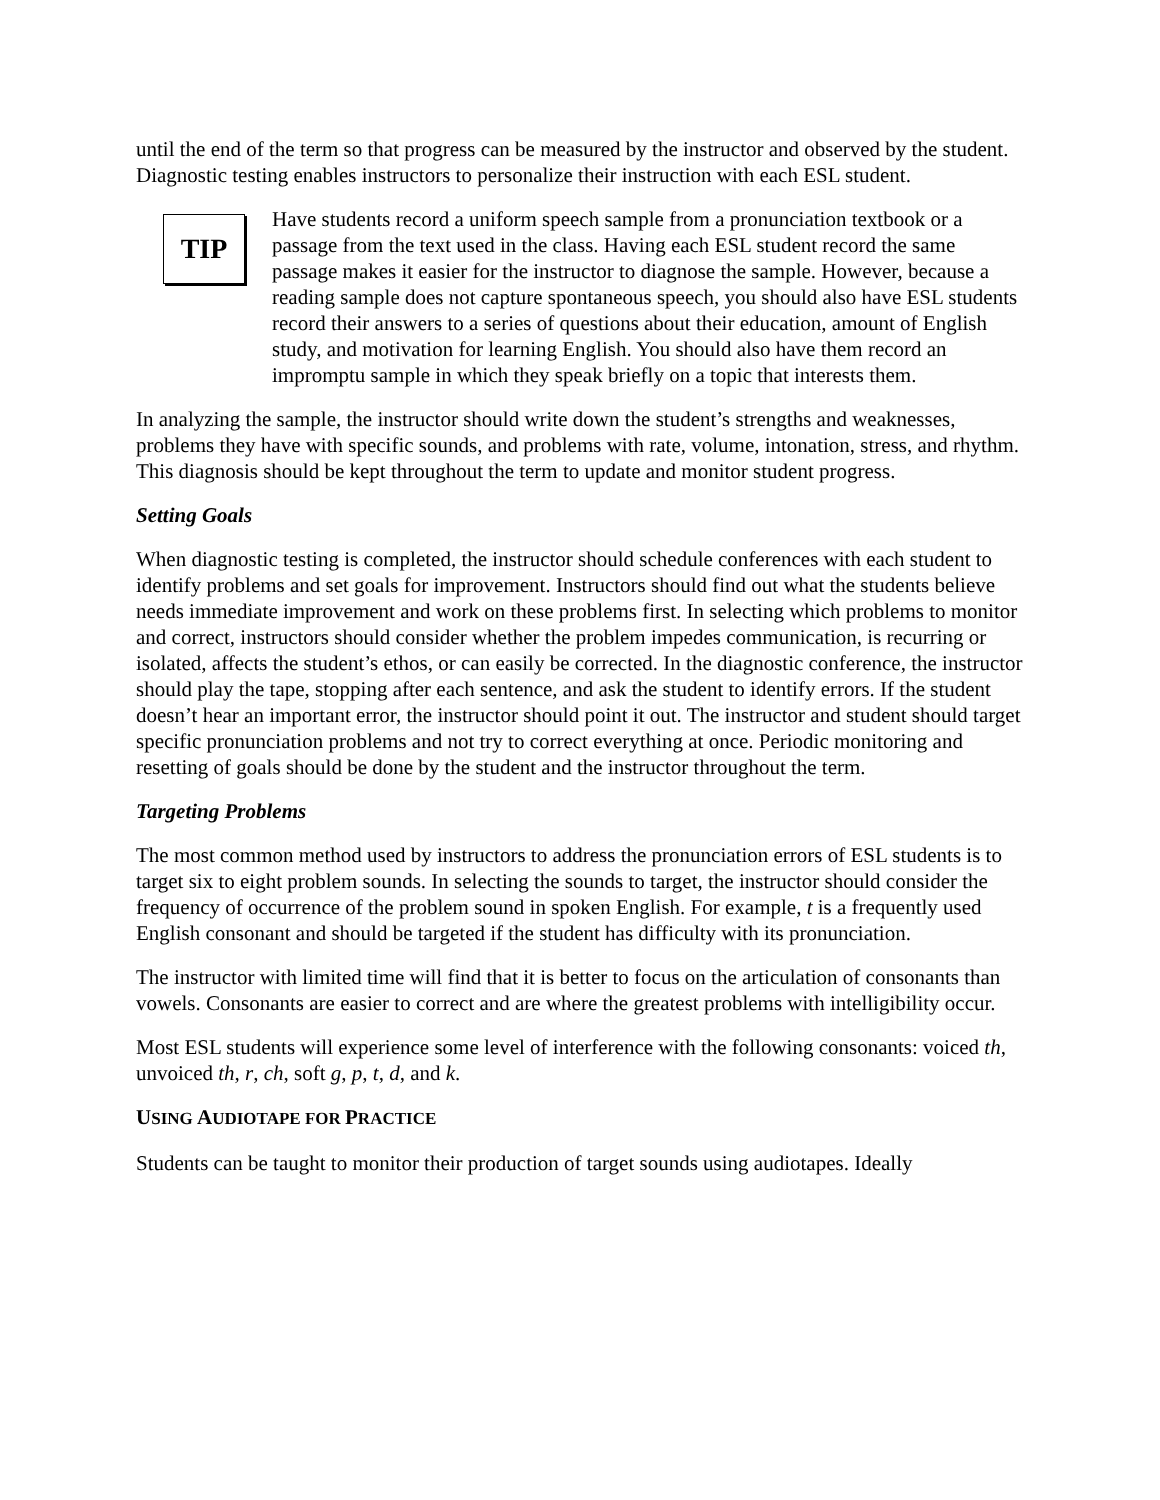until the end of the term so that progress can be measured by the instructor and observed by the student. Diagnostic testing enables instructors to personalize their instruction with each ESL student.
TIP
Have students record a uniform speech sample from a pronunciation textbook or a passage from the text used in the class. Having each ESL student record the same passage makes it easier for the instructor to diagnose the sample. However, because a reading sample does not capture spontaneous speech, you should also have ESL students record their answers to a series of questions about their education, amount of English study, and motivation for learning English. You should also have them record an impromptu sample in which they speak briefly on a topic that interests them.
In analyzing the sample, the instructor should write down the student’s strengths and weaknesses, problems they have with specific sounds, and problems with rate, volume, intonation, stress, and rhythm. This diagnosis should be kept throughout the term to update and monitor student progress.
Setting Goals
When diagnostic testing is completed, the instructor should schedule conferences with each student to identify problems and set goals for improvement. Instructors should find out what the students believe needs immediate improvement and work on these problems first. In selecting which problems to monitor and correct, instructors should consider whether the problem impedes communication, is recurring or isolated, affects the student’s ethos, or can easily be corrected. In the diagnostic conference, the instructor should play the tape, stopping after each sentence, and ask the student to identify errors. If the student doesn’t hear an important error, the instructor should point it out. The instructor and student should target specific pronunciation problems and not try to correct everything at once. Periodic monitoring and resetting of goals should be done by the student and the instructor throughout the term.
Targeting Problems
The most common method used by instructors to address the pronunciation errors of ESL students is to target six to eight problem sounds. In selecting the sounds to target, the instructor should consider the frequency of occurrence of the problem sound in spoken English. For example, t is a frequently used English consonant and should be targeted if the student has difficulty with its pronunciation.
The instructor with limited time will find that it is better to focus on the articulation of consonants than vowels. Consonants are easier to correct and are where the greatest problems with intelligibility occur.
Most ESL students will experience some level of interference with the following consonants: voiced th, unvoiced th, r, ch, soft g, p, t, d, and k.
USING AUDIOTAPE FOR PRACTICE
Students can be taught to monitor their production of target sounds using audiotapes. Ideally